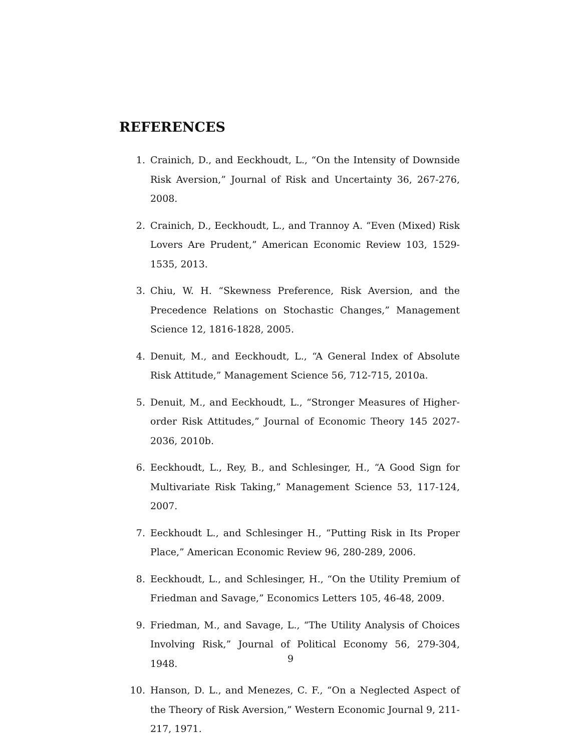REFERENCES
1. Crainich, D., and Eeckhoudt, L., “On the Intensity of Downside Risk Aversion,” Journal of Risk and Uncertainty 36, 267-276, 2008.
2. Crainich, D., Eeckhoudt, L., and Trannoy A. “Even (Mixed) Risk Lovers Are Prudent,” American Economic Review 103, 1529-1535, 2013.
3. Chiu, W. H. “Skewness Preference, Risk Aversion, and the Precedence Relations on Stochastic Changes,” Management Science 12, 1816-1828, 2005.
4. Denuit, M., and Eeckhoudt, L., “A General Index of Absolute Risk Attitude,” Management Science 56, 712-715, 2010a.
5. Denuit, M., and Eeckhoudt, L., “Stronger Measures of Higher-order Risk Attitudes,” Journal of Economic Theory 145 2027-2036, 2010b.
6. Eeckhoudt, L., Rey, B., and Schlesinger, H., “A Good Sign for Multivariate Risk Taking,” Management Science 53, 117-124, 2007.
7. Eeckhoudt L., and Schlesinger H., “Putting Risk in Its Proper Place,” American Economic Review 96, 280-289, 2006.
8. Eeckhoudt, L., and Schlesinger, H., “On the Utility Premium of Friedman and Savage,” Economics Letters 105, 46-48, 2009.
9. Friedman, M., and Savage, L., “The Utility Analysis of Choices Involving Risk,” Journal of Political Economy 56, 279-304, 1948.
10. Hanson, D. L., and Menezes, C. F., “On a Neglected Aspect of the Theory of Risk Aversion,” Western Economic Journal 9, 211-217, 1971.
9